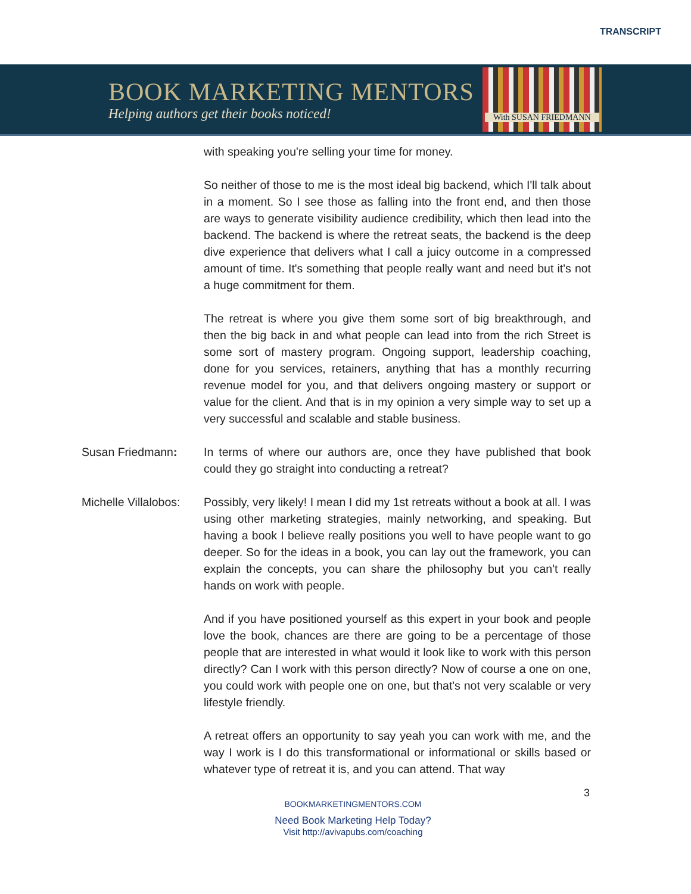TRANSCRIPT
BOOK MARKETING MENTORS
Helping authors get their books noticed!
With SUSAN FRIEDMANN
with speaking you're selling your time for money.
So neither of those to me is the most ideal big backend, which I'll talk about in a moment. So I see those as falling into the front end, and then those are ways to generate visibility audience credibility, which then lead into the backend. The backend is where the retreat seats, the backend is the deep dive experience that delivers what I call a juicy outcome in a compressed amount of time. It's something that people really want and need but it's not a huge commitment for them.
The retreat is where you give them some sort of big breakthrough, and then the big back in and what people can lead into from the rich Street is some sort of mastery program. Ongoing support, leadership coaching, done for you services, retainers, anything that has a monthly recurring revenue model for you, and that delivers ongoing mastery or support or value for the client. And that is in my opinion a very simple way to set up a very successful and scalable and stable business.
Susan Friedmann: In terms of where our authors are, once they have published that book could they go straight into conducting a retreat?
Michelle Villalobos:
Possibly, very likely! I mean I did my 1st retreats without a book at all. I was using other marketing strategies, mainly networking, and speaking. But having a book I believe really positions you well to have people want to go deeper. So for the ideas in a book, you can lay out the framework, you can explain the concepts, you can share the philosophy but you can't really hands on work with people.
And if you have positioned yourself as this expert in your book and people love the book, chances are there are going to be a percentage of those people that are interested in what would it look like to work with this person directly? Can I work with this person directly? Now of course a one on one, you could work with people one on one, but that's not very scalable or very lifestyle friendly.
A retreat offers an opportunity to say yeah you can work with me, and the way I work is I do this transformational or informational or skills based or whatever type of retreat it is, and you can attend. That way
3
BOOKMARKETINGMENTORS.COM
Need Book Marketing Help Today?
Visit http://avivapubs.com/coaching